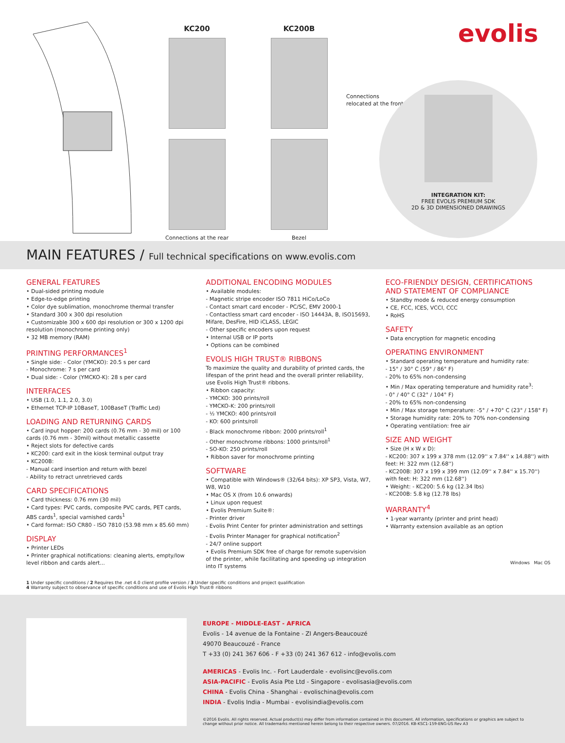KC200
KC200B
Connections at the rear
Bezel
evolis
Connections
relocated at the front
INTEGRATION KIT:
FREE EVOLIS PREMIUM SDK
2D & 3D DIMENSIONED DRAWINGS
MAIN FEATURES / Full technical specifications on www.evolis.com
GENERAL FEATURES
• Dual-sided printing module
• Edge-to-edge printing
• Color dye sublimation, monochrome thermal transfer
• Standard 300 x 300 dpi resolution
• Customizable 300 x 600 dpi resolution or 300 x 1200 dpi resolution (monochrome printing only)
• 32 MB memory (RAM)
PRINTING PERFORMANCES<sup>1</sup>
• Single side: - Color (YMCKO): 20.5 s per card
- Monochrome: 7 s per card
• Dual side: - Color (YMCKO-K): 28 s per card
INTERFACES
• USB (1.0, 1.1, 2.0, 3.0)
• Ethernet TCP-IP 10BaseT, 100BaseT (Traffic Led)
LOADING AND RETURNING CARDS
• Card input hopper: 200 cards (0.76 mm - 30 mil) or 100 cards (0.76 mm - 30mil) without metallic cassette
• Reject slots for defective cards
• KC200: card exit in the kiosk terminal output tray
• KC200B:
- Manual card insertion and return with bezel
- Ability to retract unretrieved cards
CARD SPECIFICATIONS
• Card thickness: 0.76 mm (30 mil)
• Card types: PVC cards, composite PVC cards, PET cards, ABS cards<sup>1</sup>, special varnished cards<sup>1</sup>
• Card format: ISO CR80 - ISO 7810 (53.98 mm x 85.60 mm)
DISPLAY
• Printer LEDs
• Printer graphical notifications: cleaning alerts, empty/low level ribbon and cards alert...
ADDITIONAL ENCODING MODULES
• Available modules:
- Magnetic stripe encoder ISO 7811 HiCo/LoCo
- Contact smart card encoder - PC/SC, EMV 2000-1
- Contactless smart card encoder - ISO 14443A, B, ISO15693, Mifare, DesFire, HID iCLASS, LEGIC
- Other specific encoders upon request
• Internal USB or IP ports
• Options can be combined
EVOLIS HIGH TRUST® RIBBONS
To maximize the quality and durability of printed cards, the lifespan of the print head and the overall printer reliability, use Evolis High Trust® ribbons.
• Ribbon capacity:
- YMCKO: 300 prints/roll
- YMCKO-K: 200 prints/roll
- ½ YMCKO: 400 prints/roll
- KO: 600 prints/roll
- Black monochrome ribbon: 2000 prints/roll<sup>1</sup>
- Other monochrome ribbons: 1000 prints/roll<sup>1</sup>
- SO-KO: 250 prints/roll
• Ribbon saver for monochrome printing
SOFTWARE
• Compatible with Windows® (32/64 bits): XP SP3, Vista, W7, W8, W10
• Mac OS X (from 10.6 onwards)
• Linux upon request
• Evolis Premium Suite®:
- Printer driver
- Evolis Print Center for printer administration and settings
- Evolis Printer Manager for graphical notification<sup>2</sup>
- 24/7 online support
• Evolis Premium SDK free of charge for remote supervision of the printer, while facilitating and speeding up integration into IT systems
ECO-FRIENDLY DESIGN, CERTIFICATIONS AND STATEMENT OF COMPLIANCE
• Standby mode & reduced energy consumption
• CE, FCC, ICES, VCCI, CCC
• RoHS
SAFETY
• Data encryption for magnetic encoding
OPERATING ENVIRONMENT
• Standard operating temperature and humidity rate:
- 15° / 30° C (59° / 86° F)
- 20% to 65% non-condensing
• Min / Max operating temperature and humidity rate<sup>3</sup>:
- 0° / 40° C (32° / 104° F)
- 20% to 65% non-condensing
• Min / Max storage temperature: -5° / +70° C (23° / 158° F)
• Storage humidity rate: 20% to 70% non-condensing
• Operating ventilation: free air
SIZE AND WEIGHT
• Size (H x W x D):
- KC200: 307 x 199 x 378 mm (12.09'' x 7.84'' x 14.88'') with feet: H: 322 mm (12.68'')
- KC200B: 307 x 199 x 399 mm (12.09'' x 7.84'' x 15.70'') with feet: H: 322 mm (12.68'')
• Weight: - KC200: 5.6 kg (12.34 lbs)
- KC200B: 5.8 kg (12.78 lbs)
WARRANTY<sup>4</sup>
• 1-year warranty (printer and print head)
• Warranty extension available as an option
Windows Mac OS
1 Under specific conditions / 2 Requires the .net 4.0 client profile version / 3 Under specific conditions and project qualification
4 Warranty subject to observance of specific conditions and use of Evolis High Trust® ribbons
EUROPE - MIDDLE-EAST - AFRICA
Evolis - 14 avenue de la Fontaine - ZI Angers-Beaucouzé
49070 Beaucouzé - France
T +33 (0) 241 367 606 - F +33 (0) 241 367 612 - info@evolis.com
AMERICAS - Evolis Inc. - Fort Lauderdale - evolisinc@evolis.com
ASIA-PACIFIC - Evolis Asia Pte Ltd - Singapore - evolisasia@evolis.com
CHINA - Evolis China - Shanghai - evolischina@evolis.com
INDIA - Evolis India - Mumbai - evolisindia@evolis.com
©2016 Evolis. All rights reserved. Actual product(s) may differ from information contained in this document. All information, specifications or graphics are subject to change without prior notice. All trademarks mentioned herein belong to their respective owners. 07/2016. KB-KSC1-159-ENG-US Rev A3